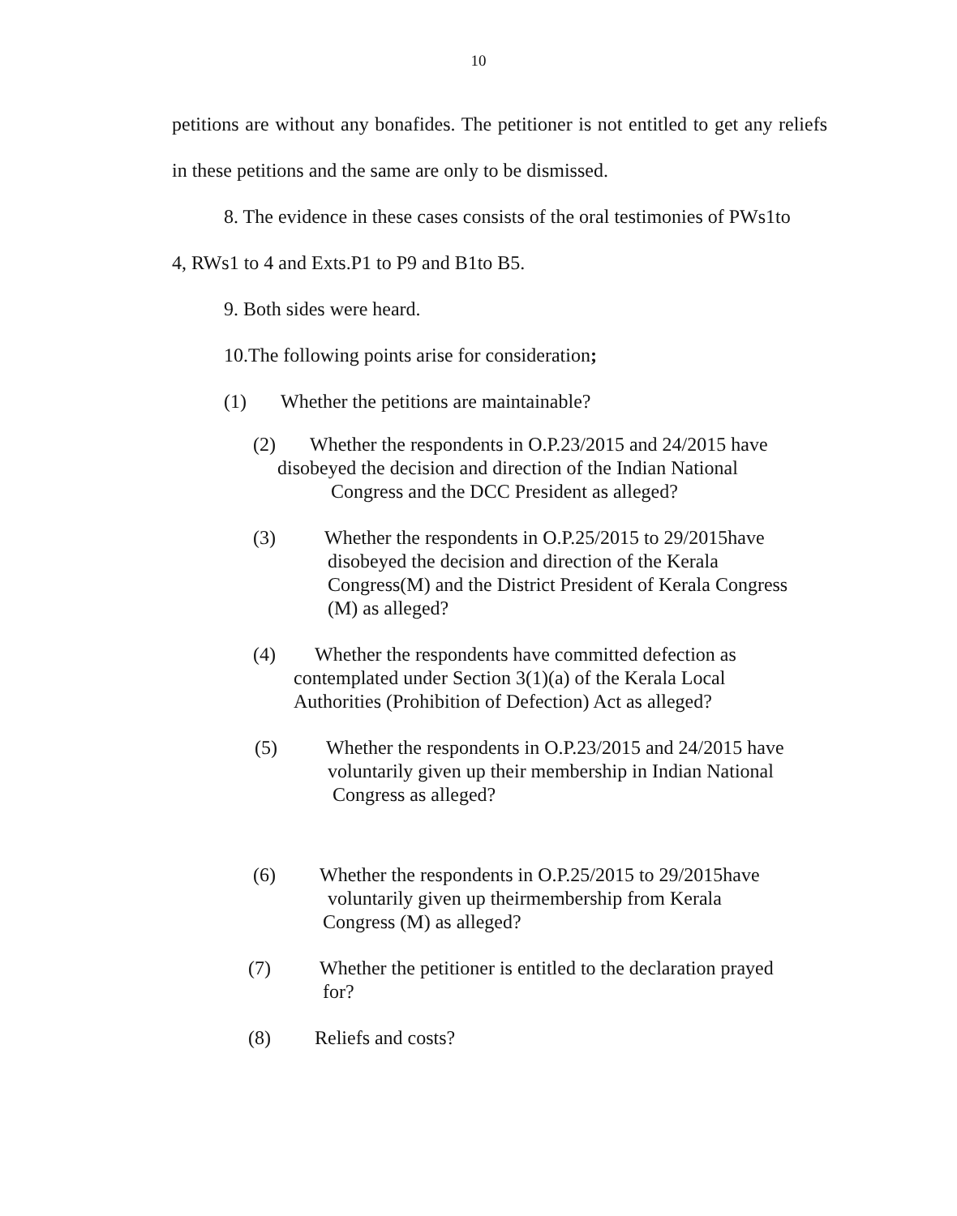10
petitions are without any bonafides. The petitioner is not entitled to get any reliefs in these petitions and the same are only to be dismissed.
8. The evidence in these cases consists of the oral testimonies of PWs1to
4, RWs1 to 4 and Exts.P1 to P9 and B1to B5.
9. Both sides were heard.
10.The following points arise for consideration;
(1) Whether the petitions are maintainable?
(2) Whether the respondents in O.P.23/2015 and 24/2015 have
disobeyed the decision and direction of the Indian National
Congress and the DCC President as alleged?
(3) Whether the respondents in O.P.25/2015 to 29/2015have
disobeyed the decision and direction of the Kerala
Congress(M) and the District President of Kerala Congress
(M) as alleged?
(4) Whether the respondents have committed defection as
contemplated under Section 3(1)(a) of the Kerala Local
Authorities (Prohibition of Defection) Act as alleged?
(5) Whether the respondents in O.P.23/2015 and 24/2015 have
voluntarily given up their membership in Indian National
Congress as alleged?
(6) Whether the respondents in O.P.25/2015 to 29/2015have
voluntarily given up theirmembership from Kerala
Congress (M) as alleged?
(7) Whether the petitioner is entitled to the declaration prayed
for?
(8) Reliefs and costs?